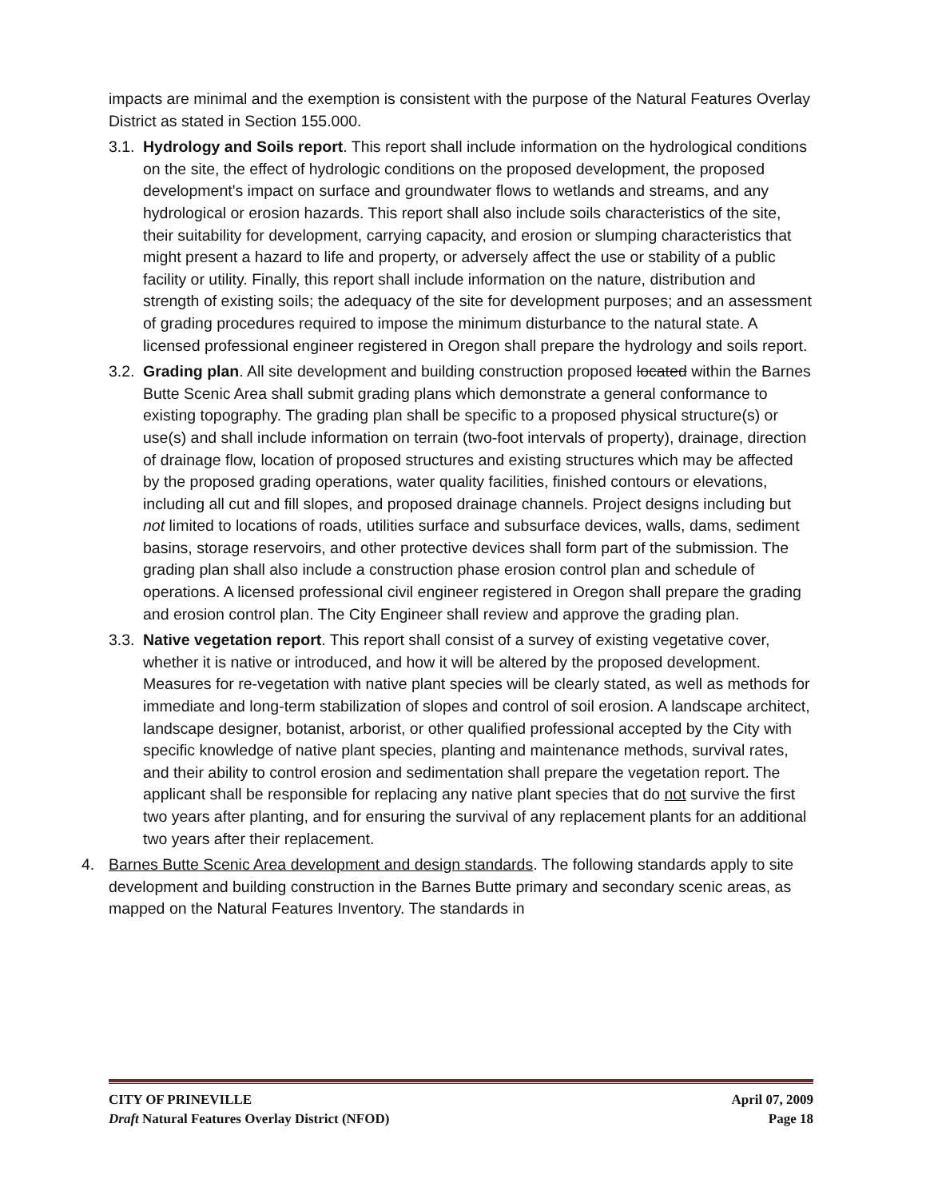impacts are minimal and the exemption is consistent with the purpose of the Natural Features Overlay District as stated in Section 155.000.
3.1. Hydrology and Soils report. This report shall include information on the hydrological conditions on the site, the effect of hydrologic conditions on the proposed development, the proposed development's impact on surface and groundwater flows to wetlands and streams, and any hydrological or erosion hazards. This report shall also include soils characteristics of the site, their suitability for development, carrying capacity, and erosion or slumping characteristics that might present a hazard to life and property, or adversely affect the use or stability of a public facility or utility. Finally, this report shall include information on the nature, distribution and strength of existing soils; the adequacy of the site for development purposes; and an assessment of grading procedures required to impose the minimum disturbance to the natural state. A licensed professional engineer registered in Oregon shall prepare the hydrology and soils report.
3.2. Grading plan. All site development and building construction proposed located within the Barnes Butte Scenic Area shall submit grading plans which demonstrate a general conformance to existing topography. The grading plan shall be specific to a proposed physical structure(s) or use(s) and shall include information on terrain (two-foot intervals of property), drainage, direction of drainage flow, location of proposed structures and existing structures which may be affected by the proposed grading operations, water quality facilities, finished contours or elevations, including all cut and fill slopes, and proposed drainage channels. Project designs including but not limited to locations of roads, utilities surface and subsurface devices, walls, dams, sediment basins, storage reservoirs, and other protective devices shall form part of the submission. The grading plan shall also include a construction phase erosion control plan and schedule of operations. A licensed professional civil engineer registered in Oregon shall prepare the grading and erosion control plan. The City Engineer shall review and approve the grading plan.
3.3. Native vegetation report. This report shall consist of a survey of existing vegetative cover, whether it is native or introduced, and how it will be altered by the proposed development. Measures for re-vegetation with native plant species will be clearly stated, as well as methods for immediate and long-term stabilization of slopes and control of soil erosion. A landscape architect, landscape designer, botanist, arborist, or other qualified professional accepted by the City with specific knowledge of native plant species, planting and maintenance methods, survival rates, and their ability to control erosion and sedimentation shall prepare the vegetation report. The applicant shall be responsible for replacing any native plant species that do not survive the first two years after planting, and for ensuring the survival of any replacement plants for an additional two years after their replacement.
4. Barnes Butte Scenic Area development and design standards. The following standards apply to site development and building construction in the Barnes Butte primary and secondary scenic areas, as mapped on the Natural Features Inventory. The standards in
CITY OF PRINEVILLE April 07, 2009
Draft Natural Features Overlay District (NFOD) Page 18